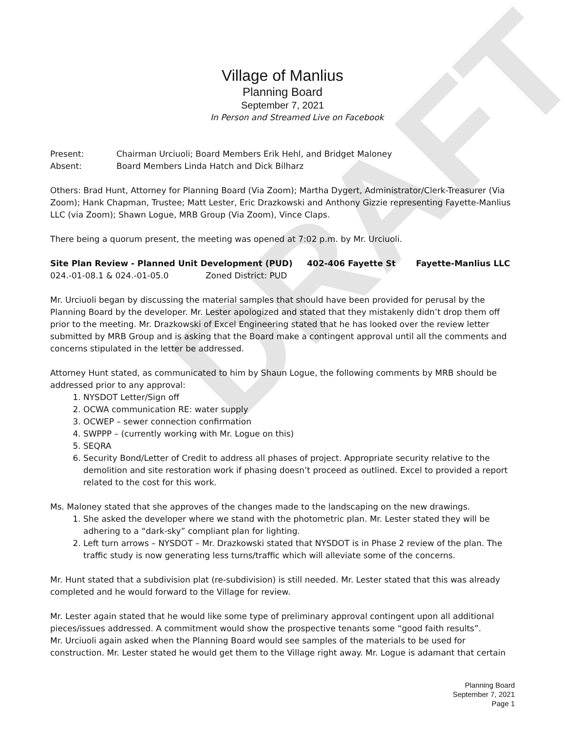DRAFT
Village of Manlius
Planning Board
September 7, 2021
In Person and Streamed Live on Facebook
Present: Chairman Urciuoli; Board Members Erik Hehl, and Bridget Maloney
Absent: Board Members Linda Hatch and Dick Bilharz
Others: Brad Hunt, Attorney for Planning Board (Via Zoom); Martha Dygert, Administrator/Clerk-Treasurer (Via Zoom); Hank Chapman, Trustee; Matt Lester, Eric Drazkowski and Anthony Gizzie representing Fayette-Manlius LLC (via Zoom); Shawn Logue, MRB Group (Via Zoom), Vince Claps.
There being a quorum present, the meeting was opened at 7:02 p.m. by Mr. Urciuoli.
Site Plan Review - Planned Unit Development (PUD) 402-406 Fayette St Fayette-Manlius LLC
024.-01-08.1 & 024.-01-05.0 Zoned District: PUD
Mr. Urciuoli began by discussing the material samples that should have been provided for perusal by the Planning Board by the developer. Mr. Lester apologized and stated that they mistakenly didn’t drop them off prior to the meeting. Mr. Drazkowski of Excel Engineering stated that he has looked over the review letter submitted by MRB Group and is asking that the Board make a contingent approval until all the comments and concerns stipulated in the letter be addressed.
Attorney Hunt stated, as communicated to him by Shaun Logue, the following comments by MRB should be addressed prior to any approval:
1. NYSDOT Letter/Sign off
2. OCWA communication RE: water supply
3. OCWEP – sewer connection confirmation
4. SWPPP – (currently working with Mr. Logue on this)
5. SEQRA
6. Security Bond/Letter of Credit to address all phases of project. Appropriate security relative to the demolition and site restoration work if phasing doesn’t proceed as outlined. Excel to provided a report related to the cost for this work.
Ms. Maloney stated that she approves of the changes made to the landscaping on the new drawings.
1. She asked the developer where we stand with the photometric plan. Mr. Lester stated they will be adhering to a “dark-sky” compliant plan for lighting.
2. Left turn arrows – NYSDOT – Mr. Drazkowski stated that NYSDOT is in Phase 2 review of the plan. The traffic study is now generating less turns/traffic which will alleviate some of the concerns.
Mr. Hunt stated that a subdivision plat (re-subdivision) is still needed. Mr. Lester stated that this was already completed and he would forward to the Village for review.
Mr. Lester again stated that he would like some type of preliminary approval contingent upon all additional pieces/issues addressed. A commitment would show the prospective tenants some “good faith results”.
Mr. Urciuoli again asked when the Planning Board would see samples of the materials to be used for construction. Mr. Lester stated he would get them to the Village right away. Mr. Logue is adamant that certain
Planning Board
September 7, 2021
Page 1